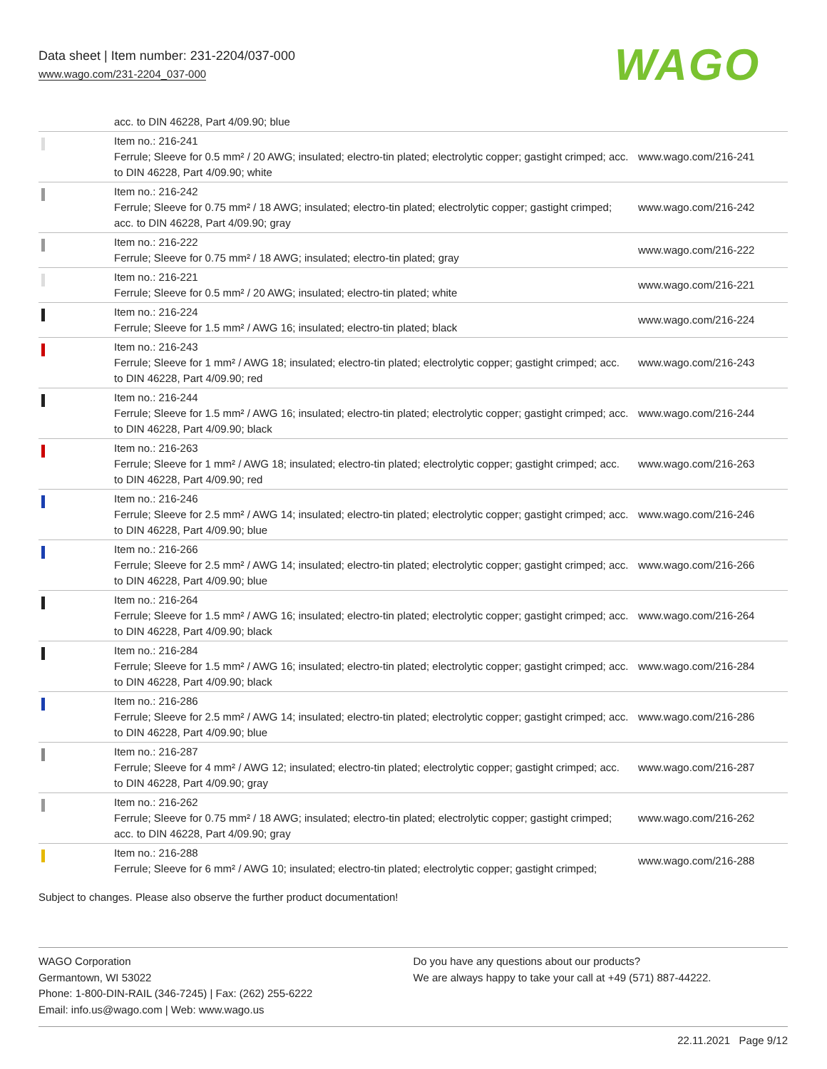Data sheet | Item number: 231-2204/037-000
www.wago.com/231-2204_037-000
WAGO
| | acc. to DIN 46228, Part 4/09.90; blue | |
| | Item no.: 216-241 Ferrule; Sleeve for 0.5 mm² / 20 AWG; insulated; electro-tin plated; electrolytic copper; gastight crimped; acc. to DIN 46228, Part 4/09.90; white | www.wago.com/216-241 |
| | Item no.: 216-242 Ferrule; Sleeve for 0.75 mm² / 18 AWG; insulated; electro-tin plated; electrolytic copper; gastight crimped; acc. to DIN 46228, Part 4/09.90; gray | www.wago.com/216-242 |
| | Item no.: 216-222 Ferrule; Sleeve for 0.75 mm² / 18 AWG; insulated; electro-tin plated; gray | www.wago.com/216-222 |
| | Item no.: 216-221 Ferrule; Sleeve for 0.5 mm² / 20 AWG; insulated; electro-tin plated; white | www.wago.com/216-221 |
| | Item no.: 216-224 Ferrule; Sleeve for 1.5 mm² / AWG 16; insulated; electro-tin plated; black | www.wago.com/216-224 |
| | Item no.: 216-243 Ferrule; Sleeve for 1 mm² / AWG 18; insulated; electro-tin plated; electrolytic copper; gastight crimped; acc. to DIN 46228, Part 4/09.90; red | www.wago.com/216-243 |
| | Item no.: 216-244 Ferrule; Sleeve for 1.5 mm² / AWG 16; insulated; electro-tin plated; electrolytic copper; gastight crimped; acc. to DIN 46228, Part 4/09.90; black | www.wago.com/216-244 |
| | Item no.: 216-263 Ferrule; Sleeve for 1 mm² / AWG 18; insulated; electro-tin plated; electrolytic copper; gastight crimped; acc. to DIN 46228, Part 4/09.90; red | www.wago.com/216-263 |
| | Item no.: 216-246 Ferrule; Sleeve for 2.5 mm² / AWG 14; insulated; electro-tin plated; electrolytic copper; gastight crimped; acc. to DIN 46228, Part 4/09.90; blue | www.wago.com/216-246 |
| | Item no.: 216-266 Ferrule; Sleeve for 2.5 mm² / AWG 14; insulated; electro-tin plated; electrolytic copper; gastight crimped; acc. to DIN 46228, Part 4/09.90; blue | www.wago.com/216-266 |
| | Item no.: 216-264 Ferrule; Sleeve for 1.5 mm² / AWG 16; insulated; electro-tin plated; electrolytic copper; gastight crimped; acc. to DIN 46228, Part 4/09.90; black | www.wago.com/216-264 |
| | Item no.: 216-284 Ferrule; Sleeve for 1.5 mm² / AWG 16; insulated; electro-tin plated; electrolytic copper; gastight crimped; acc. to DIN 46228, Part 4/09.90; black | www.wago.com/216-284 |
| | Item no.: 216-286 Ferrule; Sleeve for 2.5 mm² / AWG 14; insulated; electro-tin plated; electrolytic copper; gastight crimped; acc. to DIN 46228, Part 4/09.90; blue | www.wago.com/216-286 |
| | Item no.: 216-287 Ferrule; Sleeve for 4 mm² / AWG 12; insulated; electro-tin plated; electrolytic copper; gastight crimped; acc. to DIN 46228, Part 4/09.90; gray | www.wago.com/216-287 |
| | Item no.: 216-262 Ferrule; Sleeve for 0.75 mm² / 18 AWG; insulated; electro-tin plated; electrolytic copper; gastight crimped; acc. to DIN 46228, Part 4/09.90; gray | www.wago.com/216-262 |
| | Item no.: 216-288 Ferrule; Sleeve for 6 mm² / AWG 10; insulated; electro-tin plated; electrolytic copper; gastight crimped; | www.wago.com/216-288 |
Subject to changes. Please also observe the further product documentation!
WAGO Corporation
Germantown, WI 53022
Phone: 1-800-DIN-RAIL (346-7245) | Fax: (262) 255-6222
Email: info.us@wago.com | Web: www.wago.us
Do you have any questions about our products?
We are always happy to take your call at +49 (571) 887-44222.
22.11.2021 Page 9/12